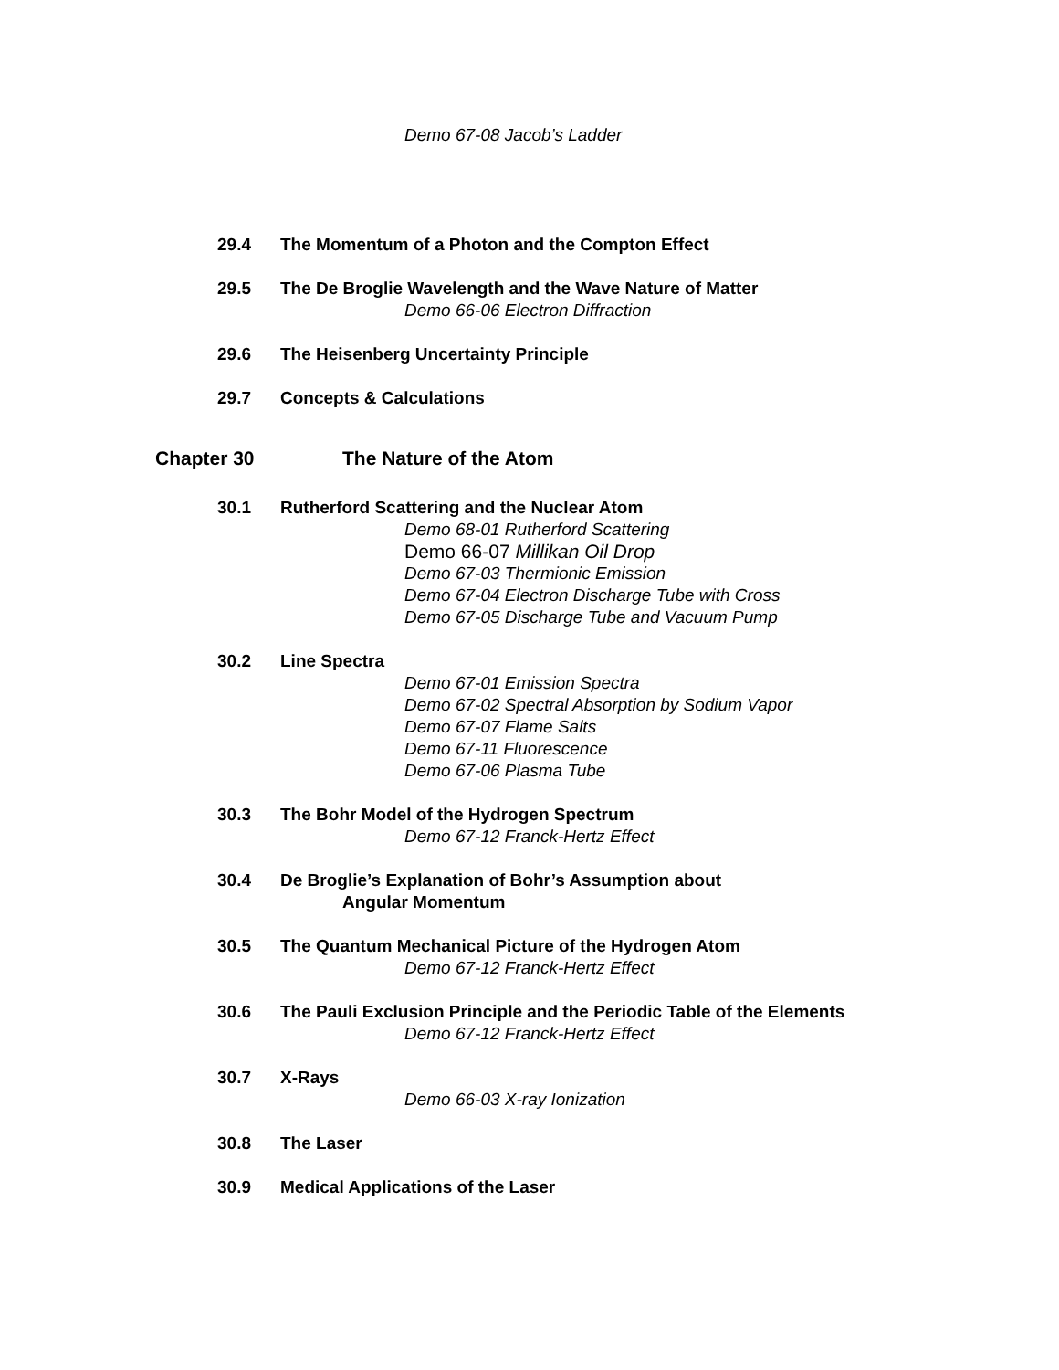Demo 67-08 Jacob’s Ladder
29.4 The Momentum of a Photon and the Compton Effect
29.5 The De Broglie Wavelength and the Wave Nature of Matter
Demo 66-06 Electron Diffraction
29.6 The Heisenberg Uncertainty Principle
29.7 Concepts & Calculations
Chapter 30 The Nature of the Atom
30.1 Rutherford Scattering and the Nuclear Atom
Demo 68-01 Rutherford Scattering
Demo 66-07 Millikan Oil Drop
Demo 67-03 Thermionic Emission
Demo 67-04 Electron Discharge Tube with Cross
Demo 67-05 Discharge Tube and Vacuum Pump
30.2 Line Spectra
Demo 67-01 Emission Spectra
Demo 67-02 Spectral Absorption by Sodium Vapor
Demo 67-07 Flame Salts
Demo 67-11 Fluorescence
Demo 67-06 Plasma Tube
30.3 The Bohr Model of the Hydrogen Spectrum
Demo 67-12 Franck-Hertz Effect
30.4 De Broglie’s Explanation of Bohr’s Assumption about
Angular Momentum
30.5 The Quantum Mechanical Picture of the Hydrogen Atom
Demo 67-12 Franck-Hertz Effect
30.6 The Pauli Exclusion Principle and the Periodic Table of the Elements
Demo 67-12 Franck-Hertz Effect
30.7 X-Rays
Demo 66-03 X-ray Ionization
30.8 The Laser
30.9 Medical Applications of the Laser